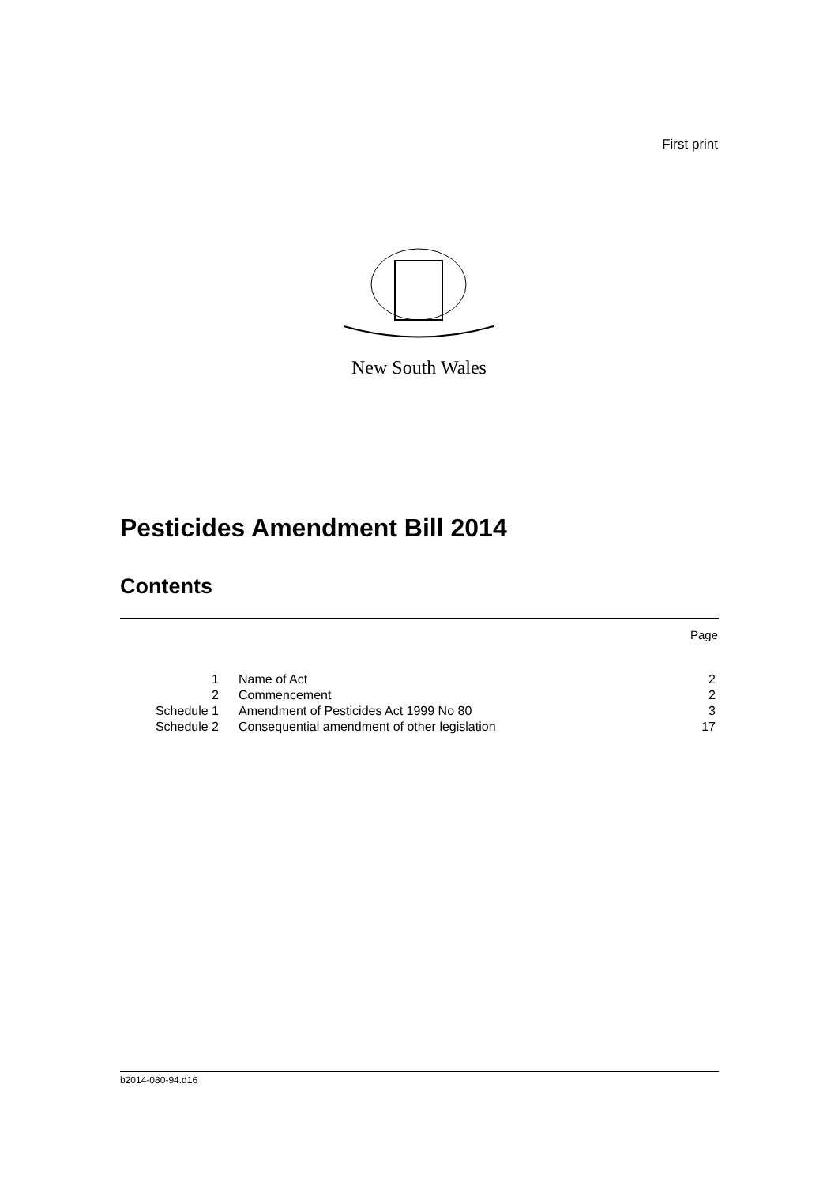First print
New South Wales
Pesticides Amendment Bill 2014
Contents
Page
| 1 | Name of Act | 2 |
| 2 | Commencement | 2 |
| Schedule 1 | Amendment of Pesticides Act 1999 No 80 | 3 |
| Schedule 2 | Consequential amendment of other legislation | 17 |
b2014-080-94.d16